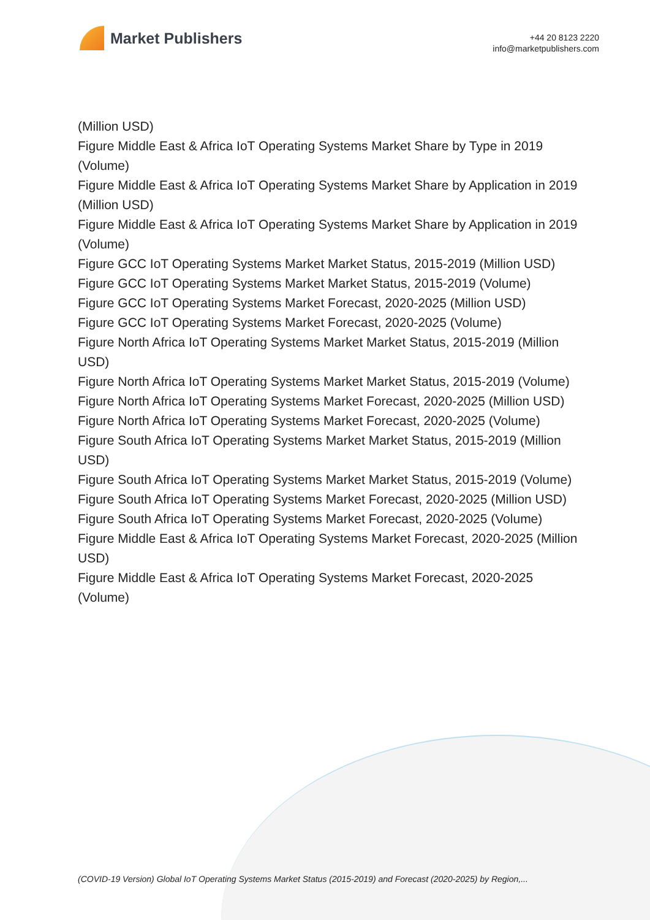Market Publishers
+44 20 8123 2220
info@marketpublishers.com
(Million USD)
Figure Middle East & Africa IoT Operating Systems Market Share by Type in 2019 (Volume)
Figure Middle East & Africa IoT Operating Systems Market Share by Application in 2019 (Million USD)
Figure Middle East & Africa IoT Operating Systems Market Share by Application in 2019 (Volume)
Figure GCC IoT Operating Systems Market Market Status, 2015-2019 (Million USD)
Figure GCC IoT Operating Systems Market Market Status, 2015-2019 (Volume)
Figure GCC IoT Operating Systems Market Forecast, 2020-2025 (Million USD)
Figure GCC IoT Operating Systems Market Forecast, 2020-2025 (Volume)
Figure North Africa IoT Operating Systems Market Market Status, 2015-2019 (Million USD)
Figure North Africa IoT Operating Systems Market Market Status, 2015-2019 (Volume)
Figure North Africa IoT Operating Systems Market Forecast, 2020-2025 (Million USD)
Figure North Africa IoT Operating Systems Market Forecast, 2020-2025 (Volume)
Figure South Africa IoT Operating Systems Market Market Status, 2015-2019 (Million USD)
Figure South Africa IoT Operating Systems Market Market Status, 2015-2019 (Volume)
Figure South Africa IoT Operating Systems Market Forecast, 2020-2025 (Million USD)
Figure South Africa IoT Operating Systems Market Forecast, 2020-2025 (Volume)
Figure Middle East & Africa IoT Operating Systems Market Forecast, 2020-2025 (Million USD)
Figure Middle East & Africa IoT Operating Systems Market Forecast, 2020-2025
(Volume)
(COVID-19 Version) Global IoT Operating Systems Market Status (2015-2019) and Forecast (2020-2025) by Region,...